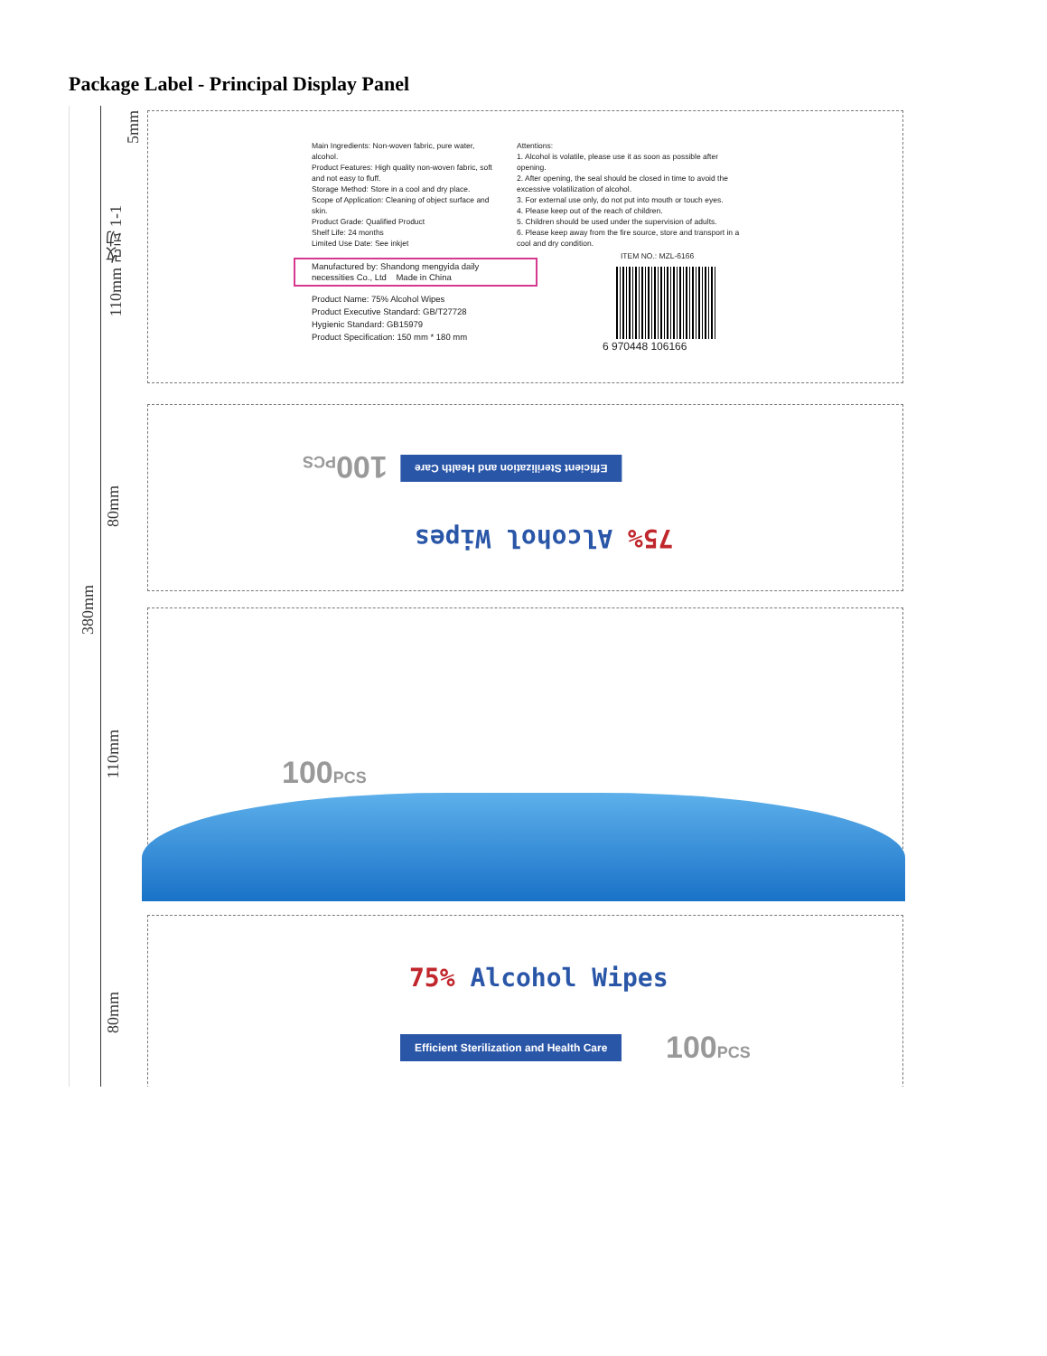Package Label - Principal Display Panel
380mm
110mm 改动 1-1
80mm
110mm
80mm
5mm
Main Ingredients: Non-woven fabric, pure water, alcohol.
Product Features: High quality non-woven fabric, soft and not easy to fluff.
Storage Method: Store in a cool and dry place.
Scope of Application: Cleaning of object surface and skin.
Product Grade: Qualified Product
Shelf Life: 24 months
Limited Use Date: See inkjet
Attentions:
1. Alcohol is volatile, please use it as soon as possible after opening.
2. After opening, the seal should be closed in time to avoid the excessive volatilization of alcohol.
3. For external use only, do not put into mouth or touch eyes.
4. Please keep out of the reach of children.
5. Children should be used under the supervision of adults.
6. Please keep away from the fire source, store and transport in a cool and dry condition.
ITEM NO.: MZL-6166
6 970448 106166
Manufactured by: Shandong mengyida daily necessities Co., Ltd Made in China
Product Name: 75% Alcohol Wipes
Product Executive Standard: GB/T27728
Hygienic Standard: GB15979
Product Specification: 150 mm * 180 mm
Efficient Sterilization and Health Care
100PCS
75% Alcohol Wipes
100PCS
75% Alcohol Wipes
Efficient Sterilization and Health Care
100PCS